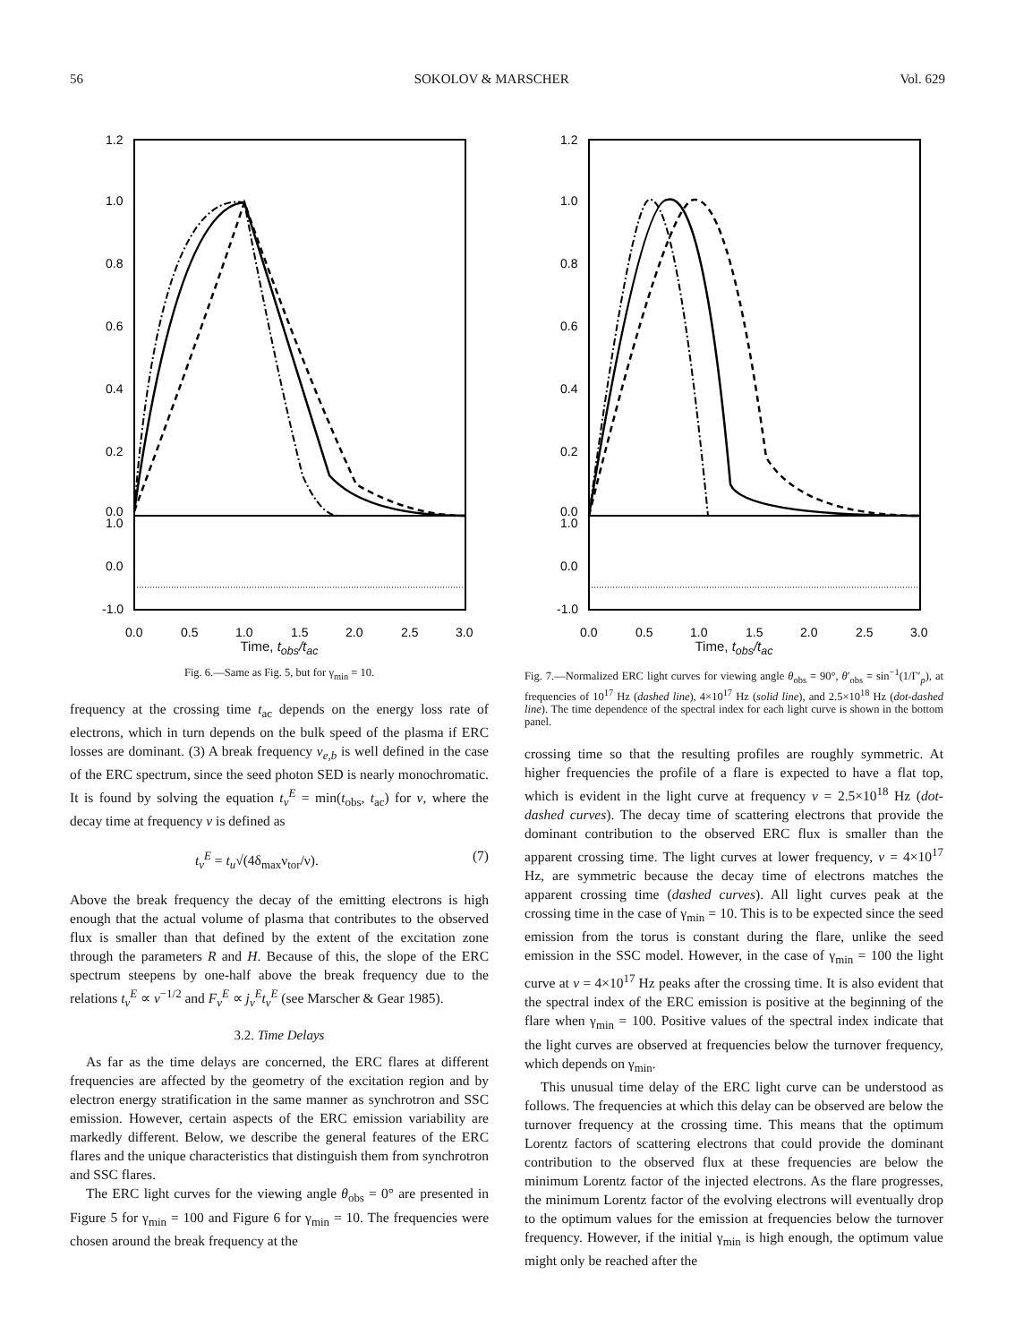56 SOKOLOV & MARSCHER Vol. 629
1.2
1.0
0.8
0.6
0.4
0.2
0.0
1.0
0.0
-1.0
0.0
0.5
1.0
1.5
2.0
2.5
3.0
Time, t<sub>obs</sub>/t<sub>ac</sub>
Fig. 6.—Same as Fig. 5, but for γ<sub>min</sub> = 10.
frequency at the crossing time t<sub>ac</sub> depends on the energy loss rate of electrons, which in turn depends on the bulk speed of the plasma if ERC losses are dominant. (3) A break frequency ν<sub>e,b</sub> is well defined in the case of the ERC spectrum, since the seed photon SED is nearly monochromatic. It is found by solving the equation t<sub>ν</sub><sup>E</sup> = min(t<sub>obs</sub>, t<sub>ac</sub>) for ν, where the decay time at frequency ν is defined as
t<sub>ν</sub><sup>E</sup> = t<sub>u</sub>√(4δ<sub>max</sub>ν<sub>tor</sub>/ν). (7)
Above the break frequency the decay of the emitting electrons is high enough that the actual volume of plasma that contributes to the observed flux is smaller than that defined by the extent of the excitation zone through the parameters R and H. Because of this, the slope of the ERC spectrum steepens by one-half above the break frequency due to the relations t<sub>ν</sub><sup>E</sup> ∝ ν<sup>−1/2</sup> and F<sub>ν</sub><sup>E</sup> ∝ j<sub>ν</sub><sup>E</sup>t<sub>ν</sub><sup>E</sup> (see Marscher & Gear 1985).
3.2. Time Delays
As far as the time delays are concerned, the ERC flares at different frequencies are affected by the geometry of the excitation region and by electron energy stratification in the same manner as synchrotron and SSC emission. However, certain aspects of the ERC emission variability are markedly different. Below, we describe the general features of the ERC flares and the unique characteristics that distinguish them from synchrotron and SSC flares.
The ERC light curves for the viewing angle θ<sub>obs</sub> = 0° are presented in Figure 5 for γ<sub>min</sub> = 100 and Figure 6 for γ<sub>min</sub> = 10. The frequencies were chosen around the break frequency at the
1.2
1.0
0.8
0.6
0.4
0.2
0.0
1.0
0.0
-1.0
0.0
0.5
1.0
1.5
2.0
2.5
3.0
Time, t<sub>obs</sub>/t<sub>ac</sub>
Fig. 7.—Normalized ERC light curves for viewing angle θ<sub>obs</sub> = 90°, θ′<sub>obs</sub> = sin<sup>−1</sup>(1/Γ′<sub>p</sub>), at frequencies of 10<sup>17</sup> Hz (dashed line), 4×10<sup>17</sup> Hz (solid line), and 2.5×10<sup>18</sup> Hz (dot-dashed line). The time dependence of the spectral index for each light curve is shown in the bottom panel.
crossing time so that the resulting profiles are roughly symmetric. At higher frequencies the profile of a flare is expected to have a flat top, which is evident in the light curve at frequency ν = 2.5×10<sup>18</sup> Hz (dot-dashed curves). The decay time of scattering electrons that provide the dominant contribution to the observed ERC flux is smaller than the apparent crossing time. The light curves at lower frequency, ν = 4×10<sup>17</sup> Hz, are symmetric because the decay time of electrons matches the apparent crossing time (dashed curves). All light curves peak at the crossing time in the case of γ<sub>min</sub> = 10. This is to be expected since the seed emission from the torus is constant during the flare, unlike the seed emission in the SSC model. However, in the case of γ<sub>min</sub> = 100 the light curve at ν = 4×10<sup>17</sup> Hz peaks after the crossing time. It is also evident that the spectral index of the ERC emission is positive at the beginning of the flare when γ<sub>min</sub> = 100. Positive values of the spectral index indicate that the light curves are observed at frequencies below the turnover frequency, which depends on γ<sub>min</sub>.
This unusual time delay of the ERC light curve can be understood as follows. The frequencies at which this delay can be observed are below the turnover frequency at the crossing time. This means that the optimum Lorentz factors of scattering electrons that could provide the dominant contribution to the observed flux at these frequencies are below the minimum Lorentz factor of the injected electrons. As the flare progresses, the minimum Lorentz factor of the evolving electrons will eventually drop to the optimum values for the emission at frequencies below the turnover frequency. However, if the initial γ<sub>min</sub> is high enough, the optimum value might only be reached after the